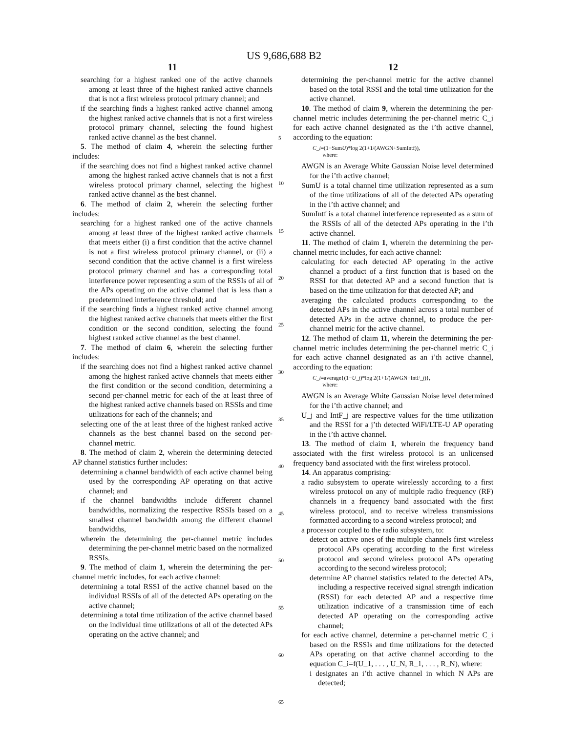US 9,686,688 B2
11
searching for a highest ranked one of the active channels among at least three of the highest ranked active channels that is not a first wireless protocol primary channel; and
if the searching finds a highest ranked active channel among the highest ranked active channels that is not a first wireless protocol primary channel, selecting the found highest ranked active channel as the best channel.
5. The method of claim 4, wherein the selecting further includes:
if the searching does not find a highest ranked active channel among the highest ranked active channels that is not a first wireless protocol primary channel, selecting the highest ranked active channel as the best channel.
6. The method of claim 2, wherein the selecting further includes:
searching for a highest ranked one of the active channels among at least three of the highest ranked active channels that meets either (i) a first condition that the active channel is not a first wireless protocol primary channel, or (ii) a second condition that the active channel is a first wireless protocol primary channel and has a corresponding total interference power representing a sum of the RSSIs of all of the APs operating on the active channel that is less than a predetermined interference threshold; and
if the searching finds a highest ranked active channel among the highest ranked active channels that meets either the first condition or the second condition, selecting the found highest ranked active channel as the best channel.
7. The method of claim 6, wherein the selecting further includes:
if the searching does not find a highest ranked active channel among the highest ranked active channels that meets either the first condition or the second condition, determining a second per-channel metric for each of the at least three of the highest ranked active channels based on RSSIs and time utilizations for each of the channels; and
selecting one of the at least three of the highest ranked active channels as the best channel based on the second per-channel metric.
8. The method of claim 2, wherein the determining detected AP channel statistics further includes:
determining a channel bandwidth of each active channel being used by the corresponding AP operating on that active channel; and
if the channel bandwidths include different channel bandwidths, normalizing the respective RSSIs based on a smallest channel bandwidth among the different channel bandwidths,
wherein the determining the per-channel metric includes determining the per-channel metric based on the normalized RSSIs.
9. The method of claim 1, wherein the determining the per-channel metric includes, for each active channel:
determining a total RSSI of the active channel based on the individual RSSIs of all of the detected APs operating on the active channel;
determining a total time utilization of the active channel based on the individual time utilizations of all of the detected APs operating on the active channel; and
5
10
15
20
25
30
35
40
45
50
55
60
65
12
determining the per-channel metric for the active channel based on the total RSSI and the total time utilization for the active channel.
10. The method of claim 9, wherein the determining the per-channel metric includes determining the per-channel metric C_i for each active channel designated as the i’th active channel, according to the equation:
C_i=(1−SumU)*log 2(1+1/(AWGN+SumIntf)),
where:
AWGN is an Average White Gaussian Noise level determined for the i’th active channel;
SumU is a total channel time utilization represented as a sum of the time utilizations of all of the detected APs operating in the i’th active channel; and
SumIntf is a total channel interference represented as a sum of the RSSIs of all of the detected APs operating in the i’th active channel.
11. The method of claim 1, wherein the determining the per-channel metric includes, for each active channel:
calculating for each detected AP operating in the active channel a product of a first function that is based on the RSSI for that detected AP and a second function that is based on the time utilization for that detected AP; and
averaging the calculated products corresponding to the detected APs in the active channel across a total number of detected APs in the active channel, to produce the per-channel metric for the active channel.
12. The method of claim 11, wherein the determining the per-channel metric includes determining the per-channel metric C_i for each active channel designated as an i’th active channel, according to the equation:
C_i=average{(1−U_j)*log 2(1+1/(AWGN+IntF_j)},
where:
AWGN is an Average White Gaussian Noise level determined for the i’th active channel; and
U_j and IntF_j are respective values for the time utilization and the RSSI for a j’th detected WiFi/LTE-U AP operating in the i’th active channel.
13. The method of claim 1, wherein the frequency band associated with the first wireless protocol is an unlicensed frequency band associated with the first wireless protocol.
14. An apparatus comprising:
a radio subsystem to operate wirelessly according to a first wireless protocol on any of multiple radio frequency (RF) channels in a frequency band associated with the first wireless protocol, and to receive wireless transmissions formatted according to a second wireless protocol; and
a processor coupled to the radio subsystem, to:
detect on active ones of the multiple channels first wireless protocol APs operating according to the first wireless protocol and second wireless protocol APs operating according to the second wireless protocol;
determine AP channel statistics related to the detected APs, including a respective received signal strength indication (RSSI) for each detected AP and a respective time utilization indicative of a transmission time of each detected AP operating on the corresponding active channel;
for each active channel, determine a per-channel metric C_i based on the RSSIs and time utilizations for the detected APs operating on that active channel according to the equation C_i=f(U_1, . . . , U_N, R_1, . . . , R_N), where:
i designates an i’th active channel in which N APs are detected;